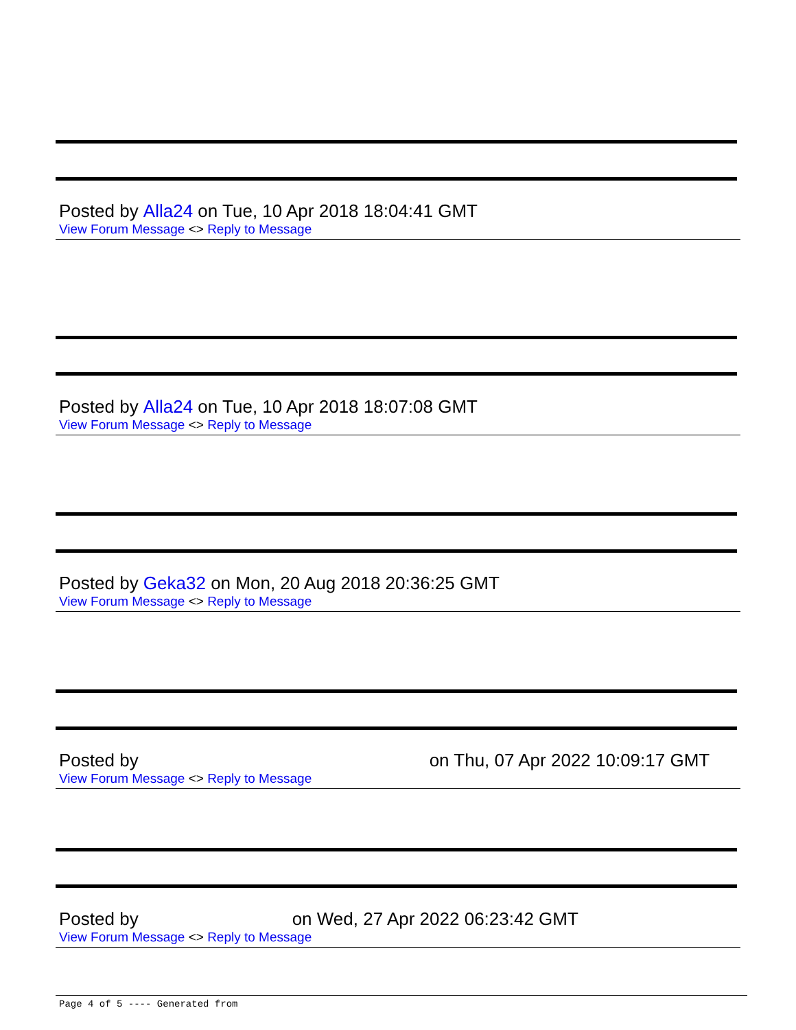Posted by Alla24 on Tue, 10 Apr 2018 18:04:41 GMT
View Forum Message <> Reply to Message
Posted by Alla24 on Tue, 10 Apr 2018 18:07:08 GMT
View Forum Message <> Reply to Message
Posted by Geka32 on Mon, 20 Aug 2018 20:36:25 GMT
View Forum Message <> Reply to Message
Posted by on Thu, 07 Apr 2022 10:09:17 GMT
View Forum Message <> Reply to Message
Posted by on Wed, 27 Apr 2022 06:23:42 GMT
View Forum Message <> Reply to Message
Page 4 of 5 ---- Generated from